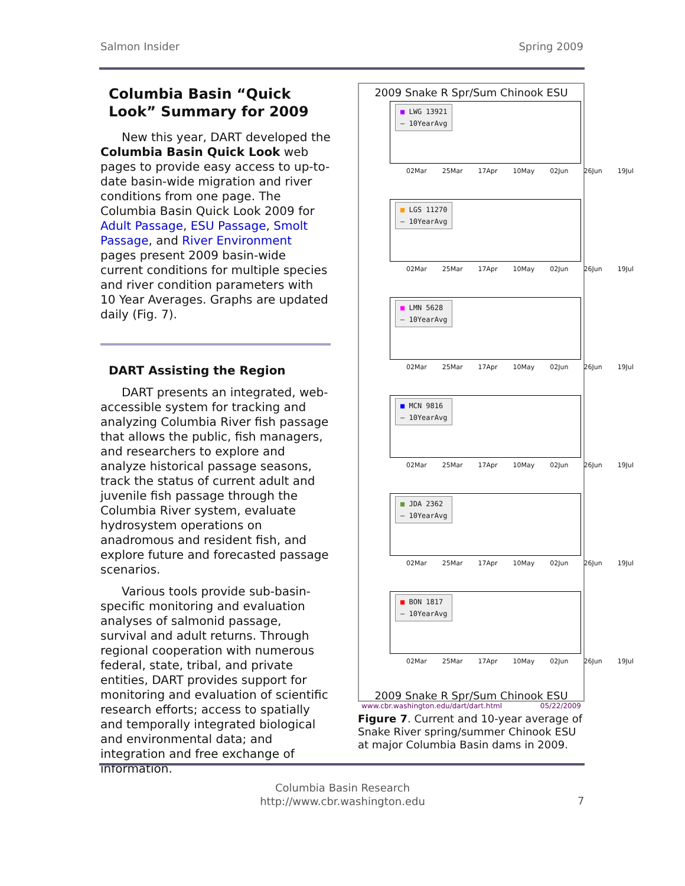Salmon Insider Spring 2009
Columbia Basin “Quick Look” Summary for 2009
New this year, DART developed the Columbia Basin Quick Look web pages to provide easy access to up-to-date basin-wide migration and river conditions from one page. The Columbia Basin Quick Look 2009 for Adult Passage, ESU Passage, Smolt Passage, and River Environment pages present 2009 basin-wide current conditions for multiple species and river condition parameters with 10 Year Averages. Graphs are updated daily (Fig. 7).
DART Assisting the Region
DART presents an integrated, web-accessible system for tracking and analyzing Columbia River fish passage that allows the public, fish managers, and researchers to explore and analyze historical passage seasons, track the status of current adult and juvenile fish passage through the Columbia River system, evaluate hydrosystem operations on anadromous and resident fish, and explore future and forecasted passage scenarios.
Various tools provide sub-basin-specific monitoring and evaluation analyses of salmonid passage, survival and adult returns. Through regional cooperation with numerous federal, state, tribal, and private entities, DART provides support for monitoring and evaluation of scientific research efforts; access to spatially and temporally integrated biological and environmental data; and integration and free exchange of information.
2009 Snake R Spr/Sum Chinook ESU
■ LWG 13921
— 10YearAvg
02Mar 25Mar 17Apr 10May 02Jun 26Jun 19Jul
■ LGS 11270
— 10YearAvg
02Mar 25Mar 17Apr 10May 02Jun 26Jun 19Jul
■ LMN 5628
— 10YearAvg
02Mar 25Mar 17Apr 10May 02Jun 26Jun 19Jul
■ MCN 9816
— 10YearAvg
02Mar 25Mar 17Apr 10May 02Jun 26Jun 19Jul
■ JDA 2362
— 10YearAvg
02Mar 25Mar 17Apr 10May 02Jun 26Jun 19Jul
■ BON 1817
— 10YearAvg
02Mar 25Mar 17Apr 10May 02Jun 26Jun 19Jul
2009 Snake R Spr/Sum Chinook ESU
www.cbr.washington.edu/dart/dart.html 05/22/2009
Figure 7. Current and 10-year average of Snake River spring/summer Chinook ESU at major Columbia Basin dams in 2009.
Columbia Basin Research
http://www.cbr.washington.edu
7